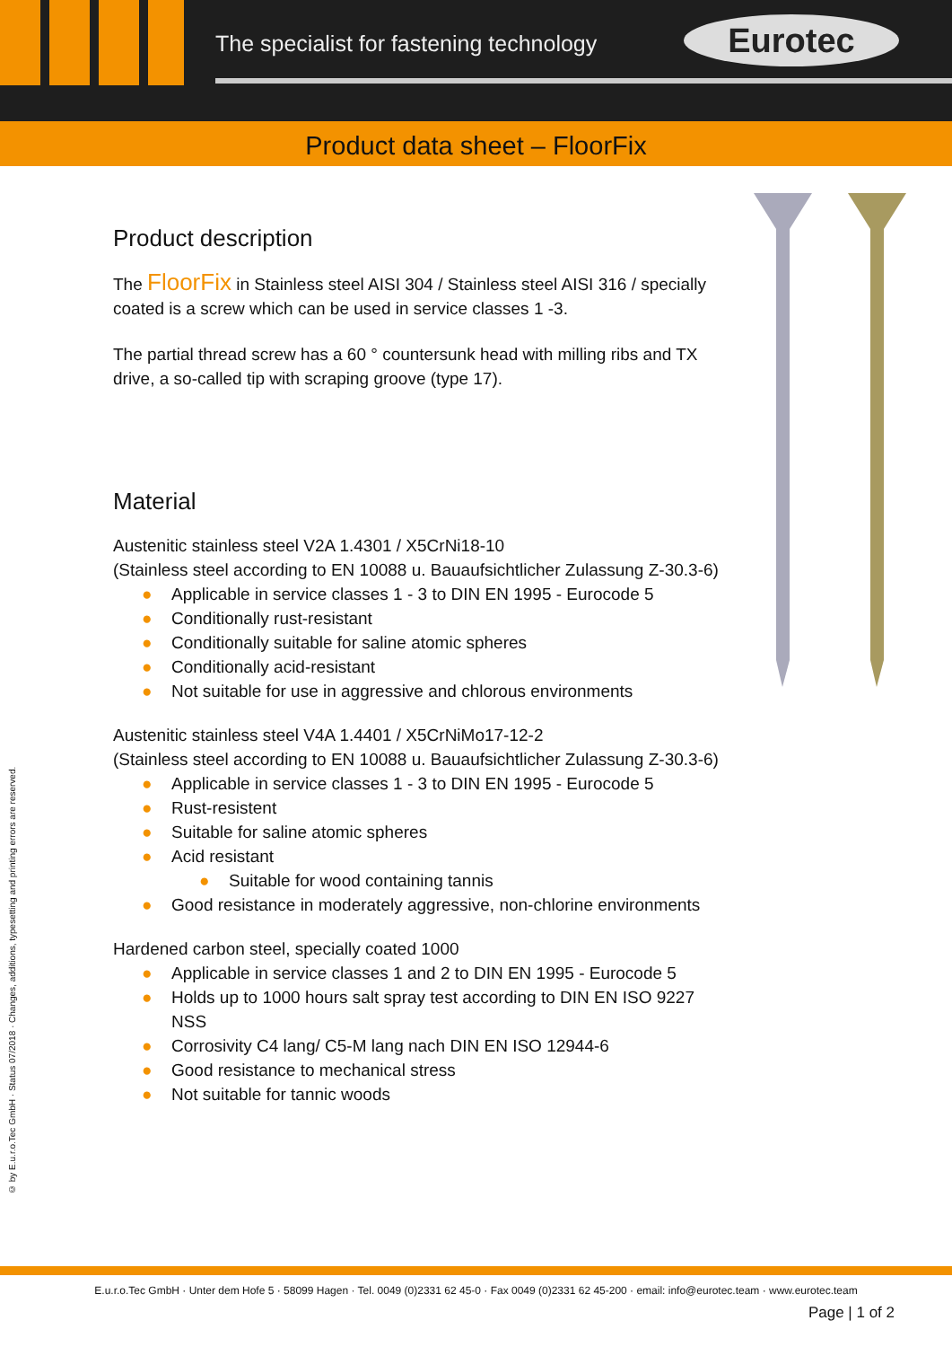The specialist for fastening technology
Eurotec
Product data sheet – FloorFix
Product description
The FloorFix in Stainless steel AISI 304 / Stainless steel AISI 316 / specially coated is a screw which can be used in service classes 1 -3.
The partial thread screw has a 60 ° countersunk head with milling ribs and TX drive, a so-called tip with scraping groove (type 17).
Material
Austenitic stainless steel V2A 1.4301 / X5CrNi18-10
(Stainless steel according to EN 10088 u. Bauaufsichtlicher Zulassung Z-30.3-6)
● Applicable in service classes 1 - 3 to DIN EN 1995 - Eurocode 5
● Conditionally rust-resistant
● Conditionally suitable for saline atomic spheres
● Conditionally acid-resistant
● Not suitable for use in aggressive and chlorous environments
Austenitic stainless steel V4A 1.4401 / X5CrNiMo17-12-2
(Stainless steel according to EN 10088 u. Bauaufsichtlicher Zulassung Z-30.3-6)
● Applicable in service classes 1 - 3 to DIN EN 1995 - Eurocode 5
● Rust-resistent
● Suitable for saline atomic spheres
● Acid resistant
● Suitable for wood containing tannis
● Good resistance in moderately aggressive, non-chlorine environments
Hardened carbon steel, specially coated 1000
● Applicable in service classes 1 and 2 to DIN EN 1995 - Eurocode 5
● Holds up to 1000 hours salt spray test according to DIN EN ISO 9227 NSS
● Corrosivity C4 lang/ C5-M lang nach DIN EN ISO 12944-6
● Good resistance to mechanical stress
● Not suitable for tannic woods
© by E.u.r.o.Tec GmbH · Status 07/2018 · Changes, additions, typesetting and printing errors are reserved.
E.u.r.o.Tec GmbH · Unter dem Hofe 5 · 58099 Hagen · Tel. 0049 (0)2331 62 45-0 · Fax 0049 (0)2331 62 45-200 · email: info@eurotec.team · www.eurotec.team
Page | 1 of 2